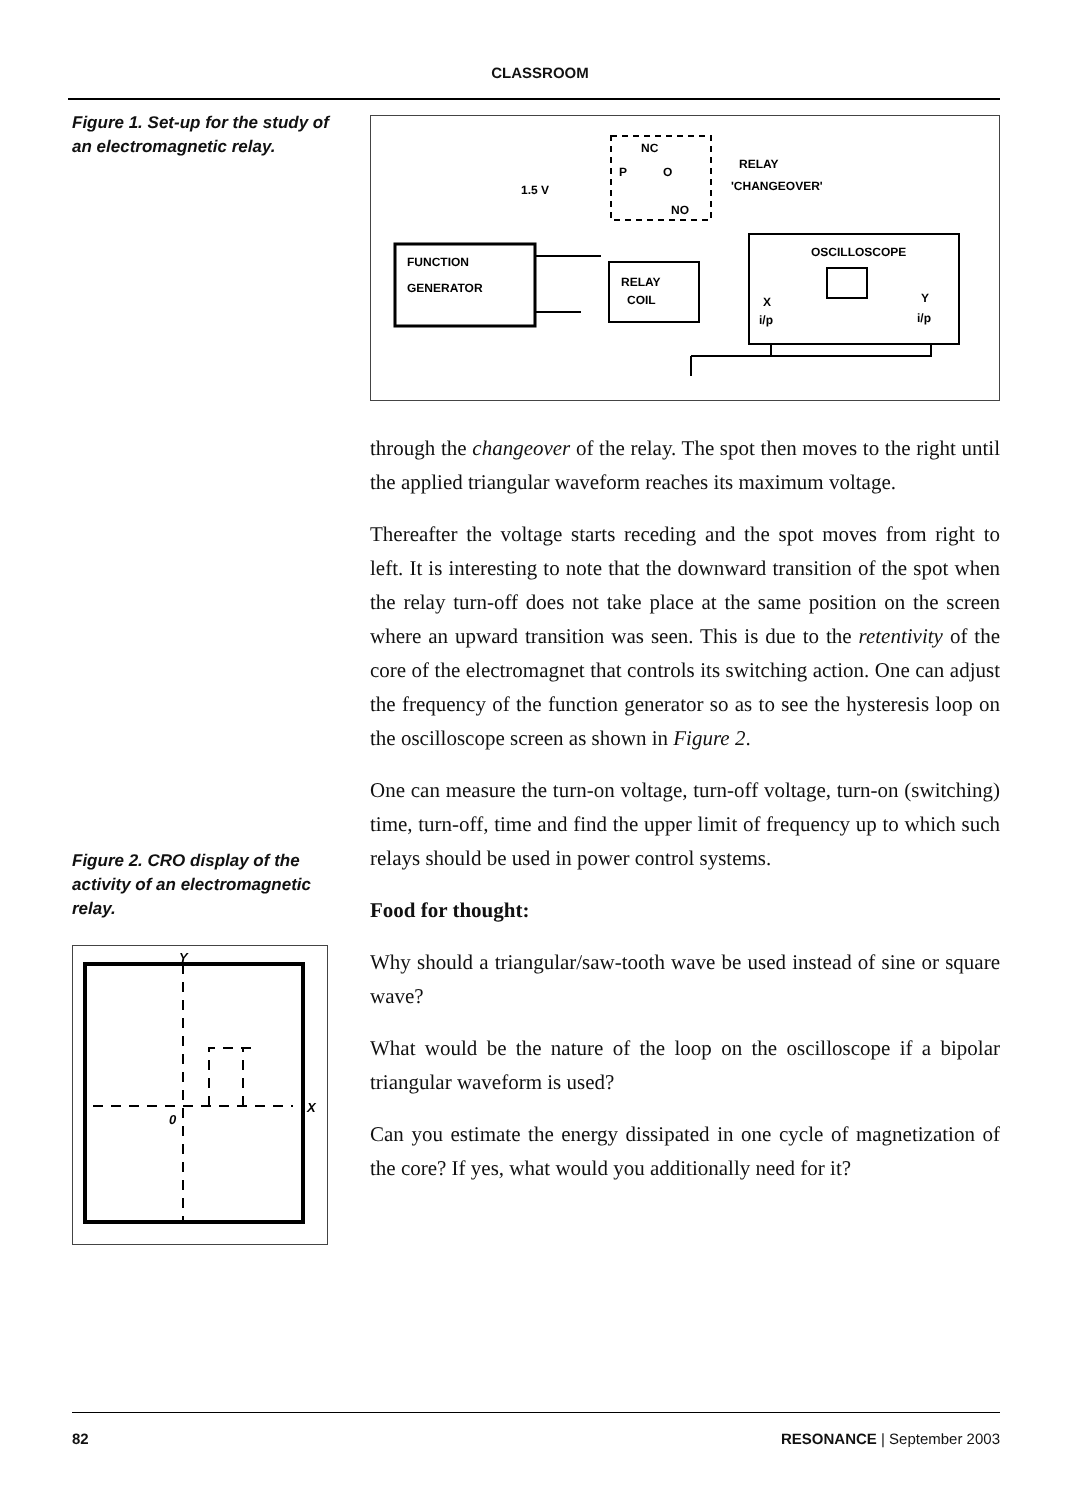CLASSROOM
Figure 1. Set-up for the study of an electromagnetic relay.
FUNCTION
GENERATOR
RELAY
COIL
OSCILLOSCOPE
X
i/p
Y
i/p
NC
P
O
NO
1.5 V
RELAY
'CHANGEOVER'
through the changeover of the relay. The spot then moves to the right until the applied triangular waveform reaches its maximum voltage.
Thereafter the voltage starts receding and the spot moves from right to left. It is interesting to note that the downward transition of the spot when the relay turn-off does not take place at the same position on the screen where an upward transition was seen. This is due to the retentivity of the core of the electromagnet that controls its switching action. One can adjust the frequency of the function generator so as to see the hysteresis loop on the oscilloscope screen as shown in Figure 2.
Figure 2. CRO display of the activity of an electromagnetic relay.
Y
X
0
One can measure the turn-on voltage, turn-off voltage, turn-on (switching) time, turn-off, time and find the upper limit of frequency up to which such relays should be used in power control systems.
Food for thought:
Why should a triangular/saw-tooth wave be used instead of sine or square wave?
What would be the nature of the loop on the oscilloscope if a bipolar triangular waveform is used?
Can you estimate the energy dissipated in one cycle of magnetization of the core? If yes, what would you additionally need for it?
82 RESONANCE | September 2003